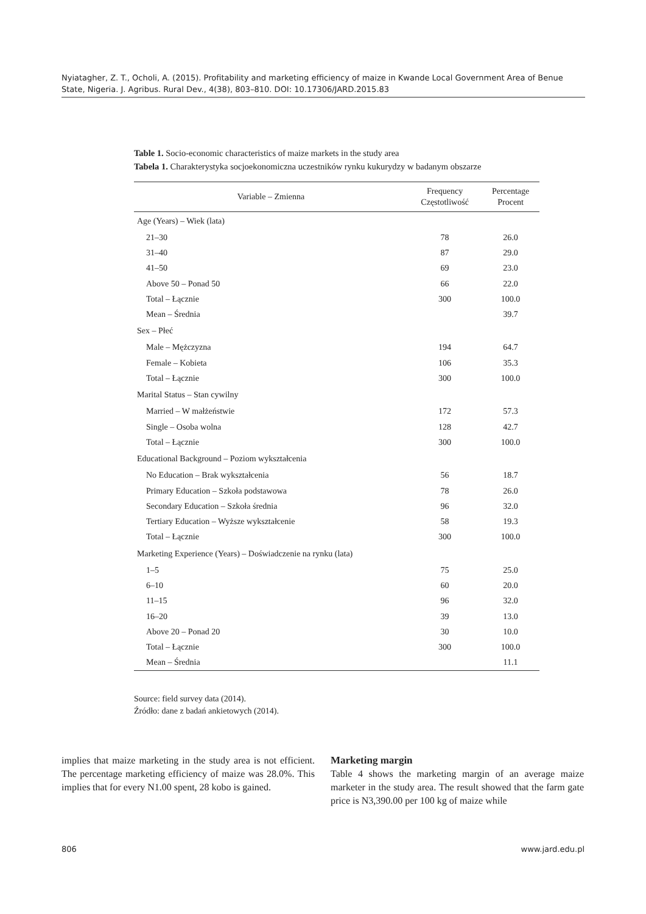Nyiatagher, Z. T., Ocholi, A. (2015). Profitability and marketing efficiency of maize in Kwande Local Government Area of Benue State, Nigeria. J. Agribus. Rural Dev., 4(38), 803–810. DOI: 10.17306/JARD.2015.83
Table 1. Socio-economic characteristics of maize markets in the study area
Tabela 1. Charakterystyka socjoekonomiczna uczestników rynku kukurydzy w badanym obszarze
| Variable – Zmienna | Frequency Częstotliwość | Percentage Procent |
| --- | --- | --- |
| Age (Years) – Wiek (lata) | | |
| 21–30 | 78 | 26.0 |
| 31–40 | 87 | 29.0 |
| 41–50 | 69 | 23.0 |
| Above 50 – Ponad 50 | 66 | 22.0 |
| Total – Łącznie | 300 | 100.0 |
| Mean – Średnia | | 39.7 |
| Sex – Płeć | | |
| Male – Mężczyzna | 194 | 64.7 |
| Female – Kobieta | 106 | 35.3 |
| Total – Łącznie | 300 | 100.0 |
| Marital Status – Stan cywilny | | |
| Married – W małżeństwie | 172 | 57.3 |
| Single – Osoba wolna | 128 | 42.7 |
| Total – Łącznie | 300 | 100.0 |
| Educational Background – Poziom wykształcenia | | |
| No Education – Brak wykształcenia | 56 | 18.7 |
| Primary Education – Szkoła podstawowa | 78 | 26.0 |
| Secondary Education – Szkoła średnia | 96 | 32.0 |
| Tertiary Education – Wyższe wykształcenie | 58 | 19.3 |
| Total – Łącznie | 300 | 100.0 |
| Marketing Experience (Years) – Doświadczenie na rynku (lata) | | |
| 1–5 | 75 | 25.0 |
| 6–10 | 60 | 20.0 |
| 11–15 | 96 | 32.0 |
| 16–20 | 39 | 13.0 |
| Above 20 – Ponad 20 | 30 | 10.0 |
| Total – Łącznie | 300 | 100.0 |
| Mean – Średnia | | 11.1 |
Source: field survey data (2014).
Źródło: dane z badań ankietowych (2014).
implies that maize marketing in the study area is not efficient. The percentage marketing efficiency of maize was 28.0%. This implies that for every N1.00 spent, 28 kobo is gained.
Marketing margin
Table 4 shows the marketing margin of an average maize marketer in the study area. The result showed that the farm gate price is N3,390.00 per 100 kg of maize while
806 www.jard.edu.pl